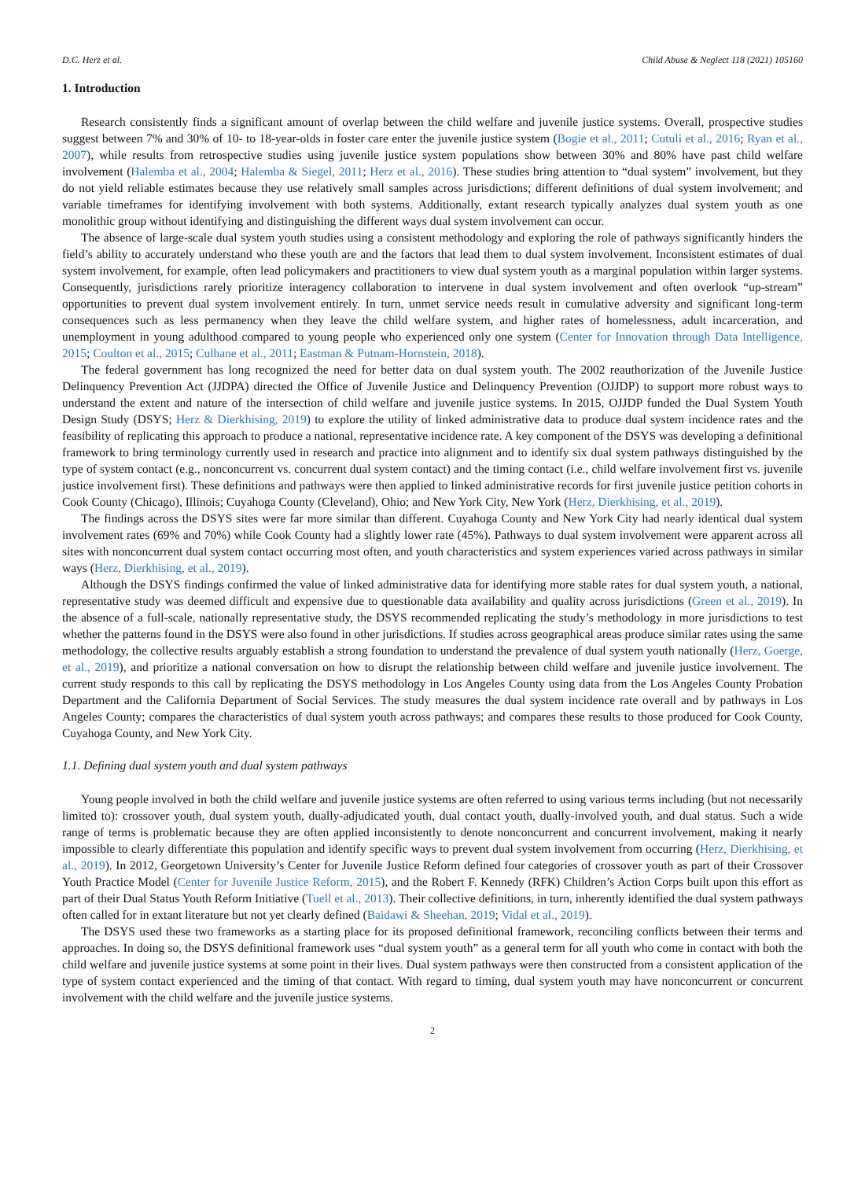D.C. Herz et al. Child Abuse & Neglect 118 (2021) 105160
1. Introduction
Research consistently finds a significant amount of overlap between the child welfare and juvenile justice systems. Overall, prospective studies suggest between 7% and 30% of 10- to 18-year-olds in foster care enter the juvenile justice system (Bogie et al., 2011; Cutuli et al., 2016; Ryan et al., 2007), while results from retrospective studies using juvenile justice system populations show between 30% and 80% have past child welfare involvement (Halemba et al., 2004; Halemba & Siegel, 2011; Herz et al., 2016). These studies bring attention to “dual system” involvement, but they do not yield reliable estimates because they use relatively small samples across jurisdictions; different definitions of dual system involvement; and variable timeframes for identifying involvement with both systems. Additionally, extant research typically analyzes dual system youth as one monolithic group without identifying and distinguishing the different ways dual system involvement can occur.
The absence of large-scale dual system youth studies using a consistent methodology and exploring the role of pathways significantly hinders the field’s ability to accurately understand who these youth are and the factors that lead them to dual system involvement. Inconsistent estimates of dual system involvement, for example, often lead policymakers and practitioners to view dual system youth as a marginal population within larger systems. Consequently, jurisdictions rarely prioritize interagency collaboration to intervene in dual system involvement and often overlook “up-stream” opportunities to prevent dual system involvement entirely. In turn, unmet service needs result in cumulative adversity and significant long-term consequences such as less permanency when they leave the child welfare system, and higher rates of homelessness, adult incarceration, and unemployment in young adulthood compared to young people who experienced only one system (Center for Innovation through Data Intelligence, 2015; Coulton et al., 2015; Culhane et al., 2011; Eastman & Putnam-Hornstein, 2018).
The federal government has long recognized the need for better data on dual system youth. The 2002 reauthorization of the Juvenile Justice Delinquency Prevention Act (JJDPA) directed the Office of Juvenile Justice and Delinquency Prevention (OJJDP) to support more robust ways to understand the extent and nature of the intersection of child welfare and juvenile justice systems. In 2015, OJJDP funded the Dual System Youth Design Study (DSYS; Herz & Dierkhising, 2019) to explore the utility of linked administrative data to produce dual system incidence rates and the feasibility of replicating this approach to produce a national, representative incidence rate. A key component of the DSYS was developing a definitional framework to bring terminology currently used in research and practice into alignment and to identify six dual system pathways distinguished by the type of system contact (e.g., nonconcurrent vs. concurrent dual system contact) and the timing contact (i.e., child welfare involvement first vs. juvenile justice involvement first). These definitions and pathways were then applied to linked administrative records for first juvenile justice petition cohorts in Cook County (Chicago), Illinois; Cuyahoga County (Cleveland), Ohio; and New York City, New York (Herz, Dierkhising, et al., 2019).
The findings across the DSYS sites were far more similar than different. Cuyahoga County and New York City had nearly identical dual system involvement rates (69% and 70%) while Cook County had a slightly lower rate (45%). Pathways to dual system involvement were apparent across all sites with nonconcurrent dual system contact occurring most often, and youth characteristics and system experiences varied across pathways in similar ways (Herz, Dierkhising, et al., 2019).
Although the DSYS findings confirmed the value of linked administrative data for identifying more stable rates for dual system youth, a national, representative study was deemed difficult and expensive due to questionable data availability and quality across jurisdictions (Green et al., 2019). In the absence of a full-scale, nationally representative study, the DSYS recommended replicating the study’s methodology in more jurisdictions to test whether the patterns found in the DSYS were also found in other jurisdictions. If studies across geographical areas produce similar rates using the same methodology, the collective results arguably establish a strong foundation to understand the prevalence of dual system youth nationally (Herz, Goerge, et al., 2019), and prioritize a national conversation on how to disrupt the relationship between child welfare and juvenile justice involvement. The current study responds to this call by replicating the DSYS methodology in Los Angeles County using data from the Los Angeles County Probation Department and the California Department of Social Services. The study measures the dual system incidence rate overall and by pathways in Los Angeles County; compares the characteristics of dual system youth across pathways; and compares these results to those produced for Cook County, Cuyahoga County, and New York City.
1.1. Defining dual system youth and dual system pathways
Young people involved in both the child welfare and juvenile justice systems are often referred to using various terms including (but not necessarily limited to): crossover youth, dual system youth, dually-adjudicated youth, dual contact youth, dually-involved youth, and dual status. Such a wide range of terms is problematic because they are often applied inconsistently to denote nonconcurrent and concurrent involvement, making it nearly impossible to clearly differentiate this population and identify specific ways to prevent dual system involvement from occurring (Herz, Dierkhising, et al., 2019). In 2012, Georgetown University’s Center for Juvenile Justice Reform defined four categories of crossover youth as part of their Crossover Youth Practice Model (Center for Juvenile Justice Reform, 2015), and the Robert F. Kennedy (RFK) Children’s Action Corps built upon this effort as part of their Dual Status Youth Reform Initiative (Tuell et al., 2013). Their collective definitions, in turn, inherently identified the dual system pathways often called for in extant literature but not yet clearly defined (Baidawi & Sheehan, 2019; Vidal et al., 2019).
The DSYS used these two frameworks as a starting place for its proposed definitional framework, reconciling conflicts between their terms and approaches. In doing so, the DSYS definitional framework uses “dual system youth” as a general term for all youth who come in contact with both the child welfare and juvenile justice systems at some point in their lives. Dual system pathways were then constructed from a consistent application of the type of system contact experienced and the timing of that contact. With regard to timing, dual system youth may have nonconcurrent or concurrent involvement with the child welfare and the juvenile justice systems.
2